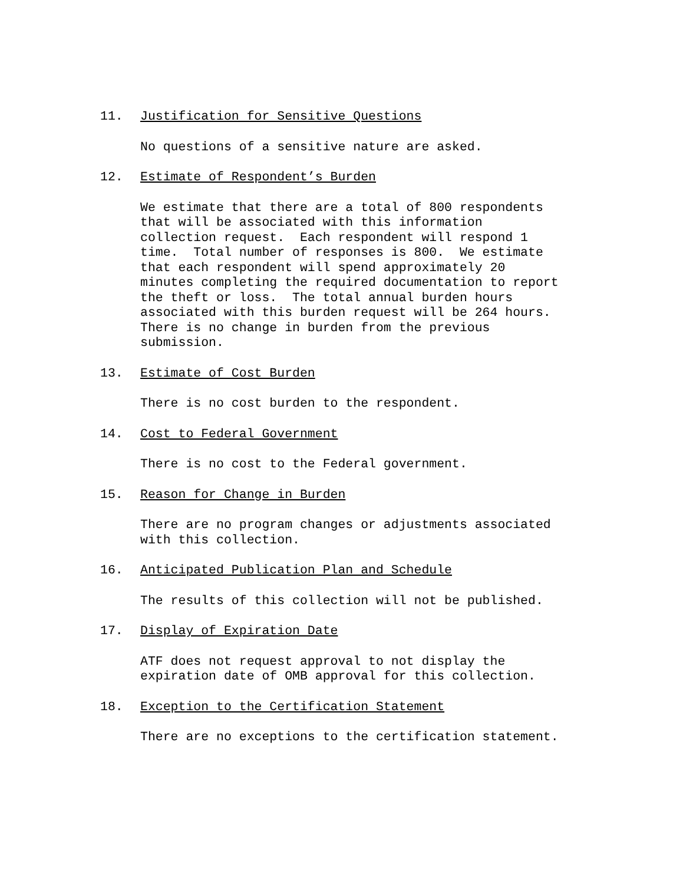11. Justification for Sensitive Questions
No questions of a sensitive nature are asked.
12. Estimate of Respondent’s Burden
We estimate that there are a total of 800 respondents that will be associated with this information collection request. Each respondent will respond 1 time. Total number of responses is 800. We estimate that each respondent will spend approximately 20 minutes completing the required documentation to report the theft or loss. The total annual burden hours associated with this burden request will be 264 hours. There is no change in burden from the previous submission.
13. Estimate of Cost Burden
There is no cost burden to the respondent.
14. Cost to Federal Government
There is no cost to the Federal government.
15. Reason for Change in Burden
There are no program changes or adjustments associated with this collection.
16. Anticipated Publication Plan and Schedule
The results of this collection will not be published.
17. Display of Expiration Date
ATF does not request approval to not display the expiration date of OMB approval for this collection.
18. Exception to the Certification Statement
There are no exceptions to the certification statement.